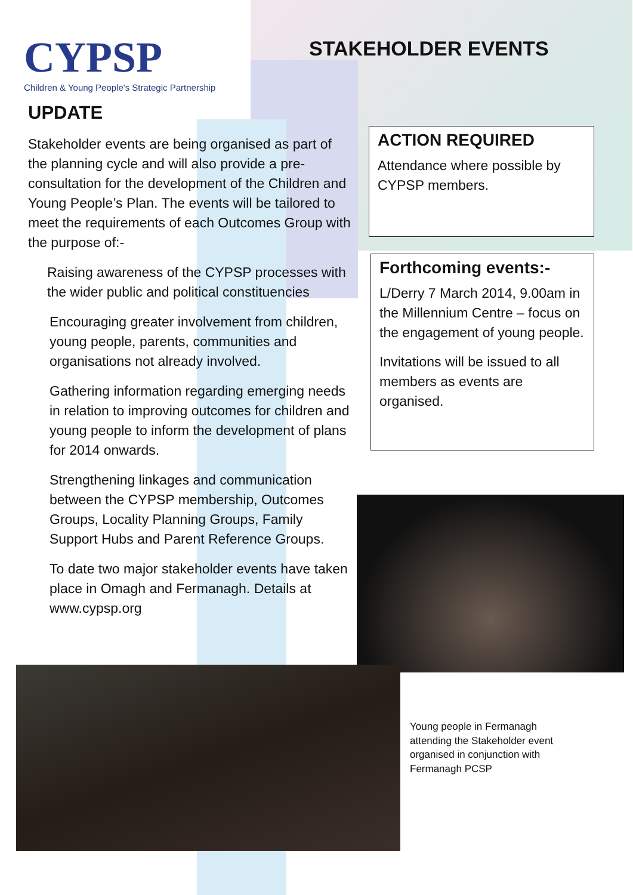CYPSP
Children & Young People's Strategic Partnership
STAKEHOLDER EVENTS
UPDATE
Stakeholder events are being organised as part of the planning cycle and will also provide a pre-consultation for the development of the Children and Young People’s Plan. The events will be tailored to meet the requirements of each Outcomes Group with the purpose of:-
Raising awareness of the CYPSP processes with the wider public and political constituencies
Encouraging greater involvement from children, young people, parents, communities and organisations not already involved.
Gathering information regarding emerging needs in relation to improving outcomes for children and young people to inform the development of plans for 2014 onwards.
Strengthening linkages and communication between the CYPSP membership, Outcomes Groups, Locality Planning Groups, Family Support Hubs and Parent Reference Groups.
To date two major stakeholder events have taken place in Omagh and Fermanagh. Details at www.cypsp.org
ACTION REQUIRED
Attendance where possible by CYPSP members.
Forthcoming events:-
L/Derry 7 March 2014, 9.00am in the Millennium Centre – focus on the engagement of young people.
Invitations will be issued to all members as events are organised.
Young people in Fermanagh attending the Stakeholder event organised in conjunction with Fermanagh PCSP